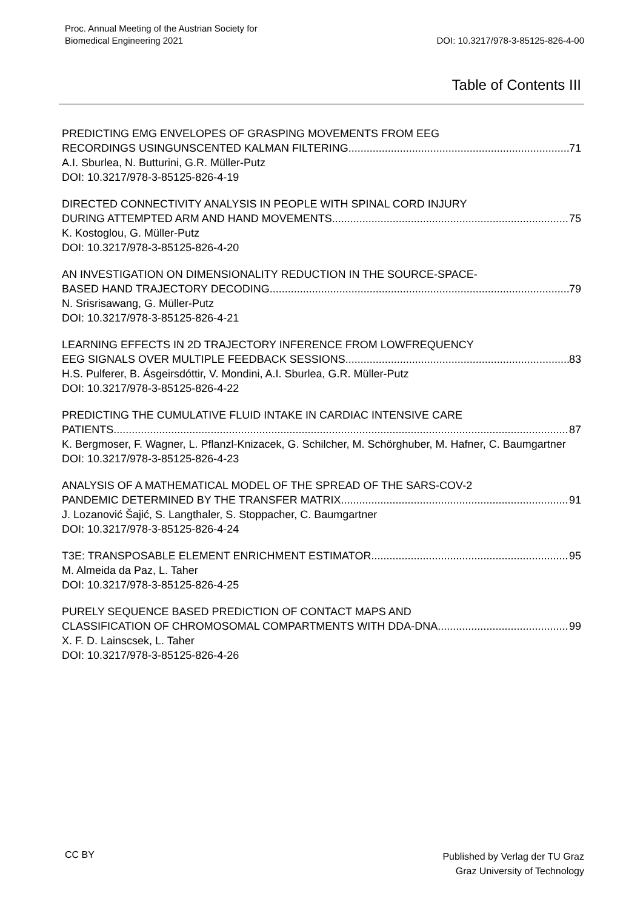Proc. Annual Meeting of the Austrian Society for
Biomedical Engineering 2021
DOI: 10.3217/978-3-85125-826-4-00
Table of Contents III
PREDICTING EMG ENVELOPES OF GRASPING MOVEMENTS FROM EEG
RECORDINGS USINGUNSCENTED KALMAN FILTERING 71
A.I. Sburlea, N. Butturini, G.R. Müller-Putz
DOI: 10.3217/978-3-85125-826-4-19
DIRECTED CONNECTIVITY ANALYSIS IN PEOPLE WITH SPINAL CORD INJURY
DURING ATTEMPTED ARM AND HAND MOVEMENTS 75
K. Kostoglou, G. Müller-Putz
DOI: 10.3217/978-3-85125-826-4-20
AN INVESTIGATION ON DIMENSIONALITY REDUCTION IN THE SOURCE-SPACE-
BASED HAND TRAJECTORY DECODING 79
N. Srisrisawang, G. Müller-Putz
DOI: 10.3217/978-3-85125-826-4-21
LEARNING EFFECTS IN 2D TRAJECTORY INFERENCE FROM LOWFREQUENCY
EEG SIGNALS OVER MULTIPLE FEEDBACK SESSIONS 83
H.S. Pulferer, B. Ásgeirsdóttir, V. Mondini, A.I. Sburlea, G.R. Müller-Putz
DOI: 10.3217/978-3-85125-826-4-22
PREDICTING THE CUMULATIVE FLUID INTAKE IN CARDIAC INTENSIVE CARE
PATIENTS 87
K. Bergmoser, F. Wagner, L. Pflanzl-Knizacek, G. Schilcher, M. Schörghuber, M. Hafner, C. Baumgartner
DOI: 10.3217/978-3-85125-826-4-23
ANALYSIS OF A MATHEMATICAL MODEL OF THE SPREAD OF THE SARS-COV-2
PANDEMIC DETERMINED BY THE TRANSFER MATRIX 91
J. Lozanović Šajić, S. Langthaler, S. Stoppacher, C. Baumgartner
DOI: 10.3217/978-3-85125-826-4-24
T3E: TRANSPOSABLE ELEMENT ENRICHMENT ESTIMATOR 95
M. Almeida da Paz, L. Taher
DOI: 10.3217/978-3-85125-826-4-25
PURELY SEQUENCE BASED PREDICTION OF CONTACT MAPS AND
CLASSIFICATION OF CHROMOSOMAL COMPARTMENTS WITH DDA-DNA 99
X. F. D. Lainscsek, L. Taher
DOI: 10.3217/978-3-85125-826-4-26
CC BY
Published by Verlag der TU Graz
Graz University of Technology